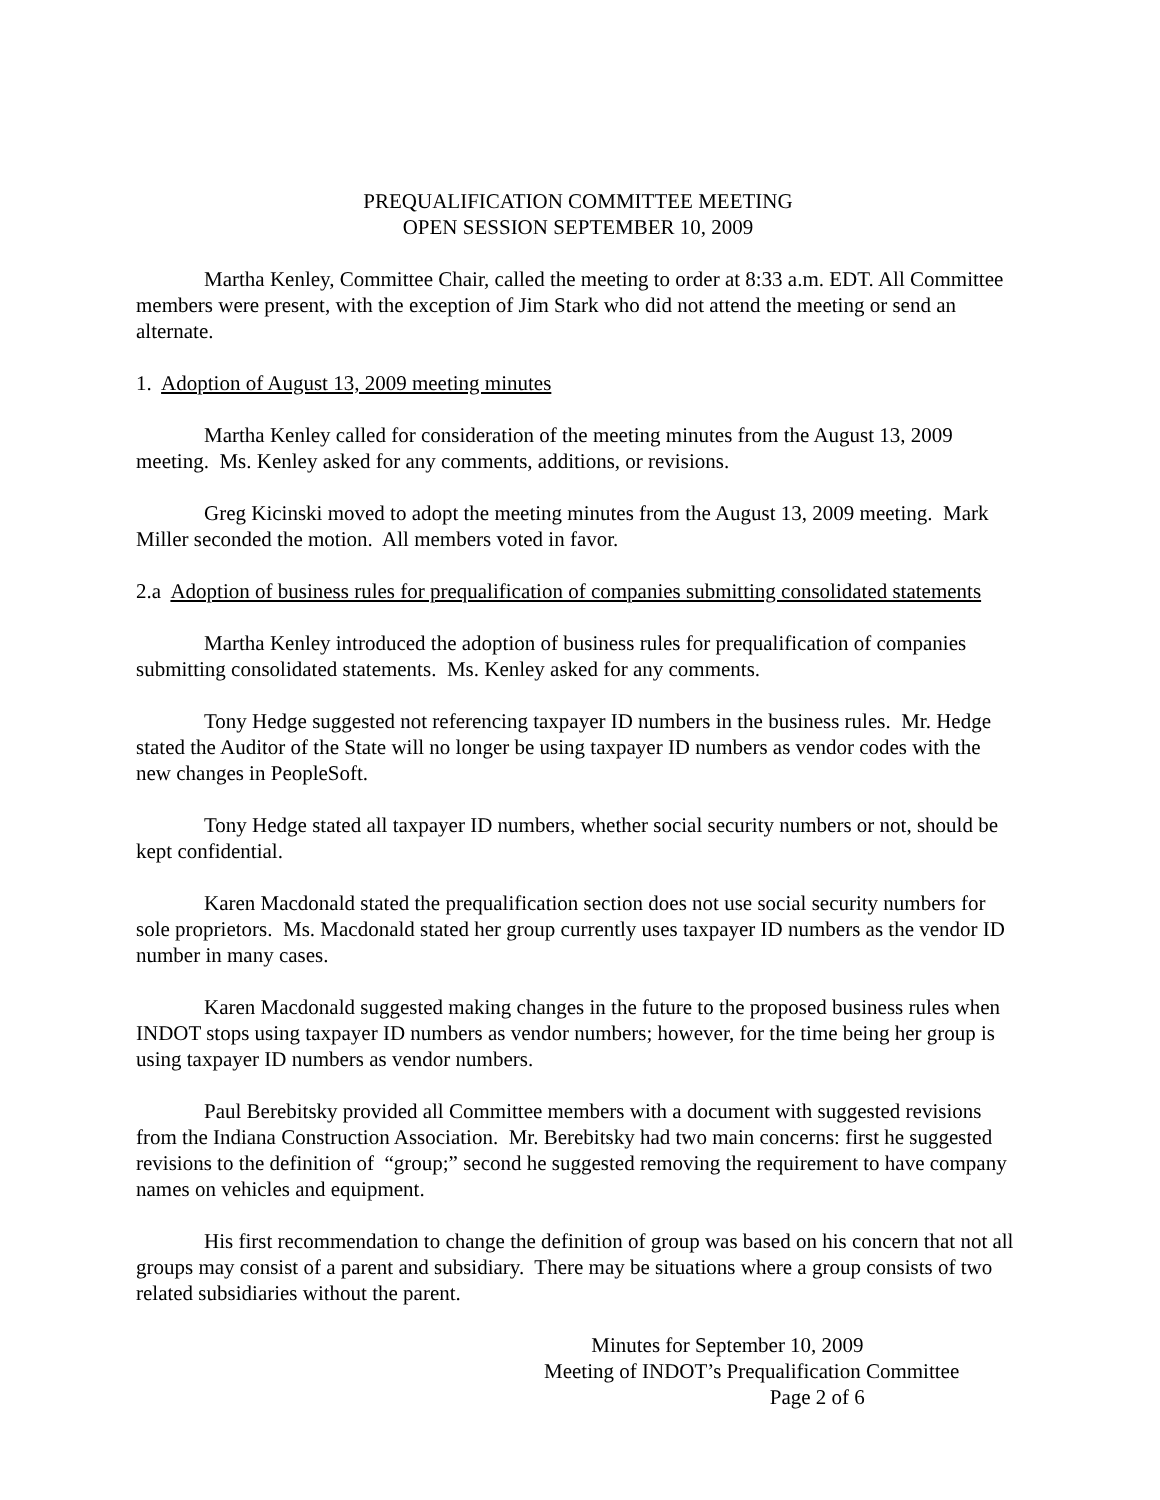PREQUALIFICATION COMMITTEE MEETING
OPEN SESSION SEPTEMBER 10, 2009
Martha Kenley, Committee Chair, called the meeting to order at 8:33 a.m. EDT. All Committee members were present, with the exception of Jim Stark who did not attend the meeting or send an alternate.
1. Adoption of August 13, 2009 meeting minutes
Martha Kenley called for consideration of the meeting minutes from the August 13, 2009 meeting. Ms. Kenley asked for any comments, additions, or revisions.
Greg Kicinski moved to adopt the meeting minutes from the August 13, 2009 meeting. Mark Miller seconded the motion. All members voted in favor.
2.a Adoption of business rules for prequalification of companies submitting consolidated statements
Martha Kenley introduced the adoption of business rules for prequalification of companies submitting consolidated statements. Ms. Kenley asked for any comments.
Tony Hedge suggested not referencing taxpayer ID numbers in the business rules. Mr. Hedge stated the Auditor of the State will no longer be using taxpayer ID numbers as vendor codes with the new changes in PeopleSoft.
Tony Hedge stated all taxpayer ID numbers, whether social security numbers or not, should be kept confidential.
Karen Macdonald stated the prequalification section does not use social security numbers for sole proprietors. Ms. Macdonald stated her group currently uses taxpayer ID numbers as the vendor ID number in many cases.
Karen Macdonald suggested making changes in the future to the proposed business rules when INDOT stops using taxpayer ID numbers as vendor numbers; however, for the time being her group is using taxpayer ID numbers as vendor numbers.
Paul Berebitsky provided all Committee members with a document with suggested revisions from the Indiana Construction Association. Mr. Berebitsky had two main concerns: first he suggested revisions to the definition of “group;” second he suggested removing the requirement to have company names on vehicles and equipment.
His first recommendation to change the definition of group was based on his concern that not all groups may consist of a parent and subsidiary. There may be situations where a group consists of two related subsidiaries without the parent.
Minutes for September 10, 2009
Meeting of INDOT’s Prequalification Committee
Page 2 of 6